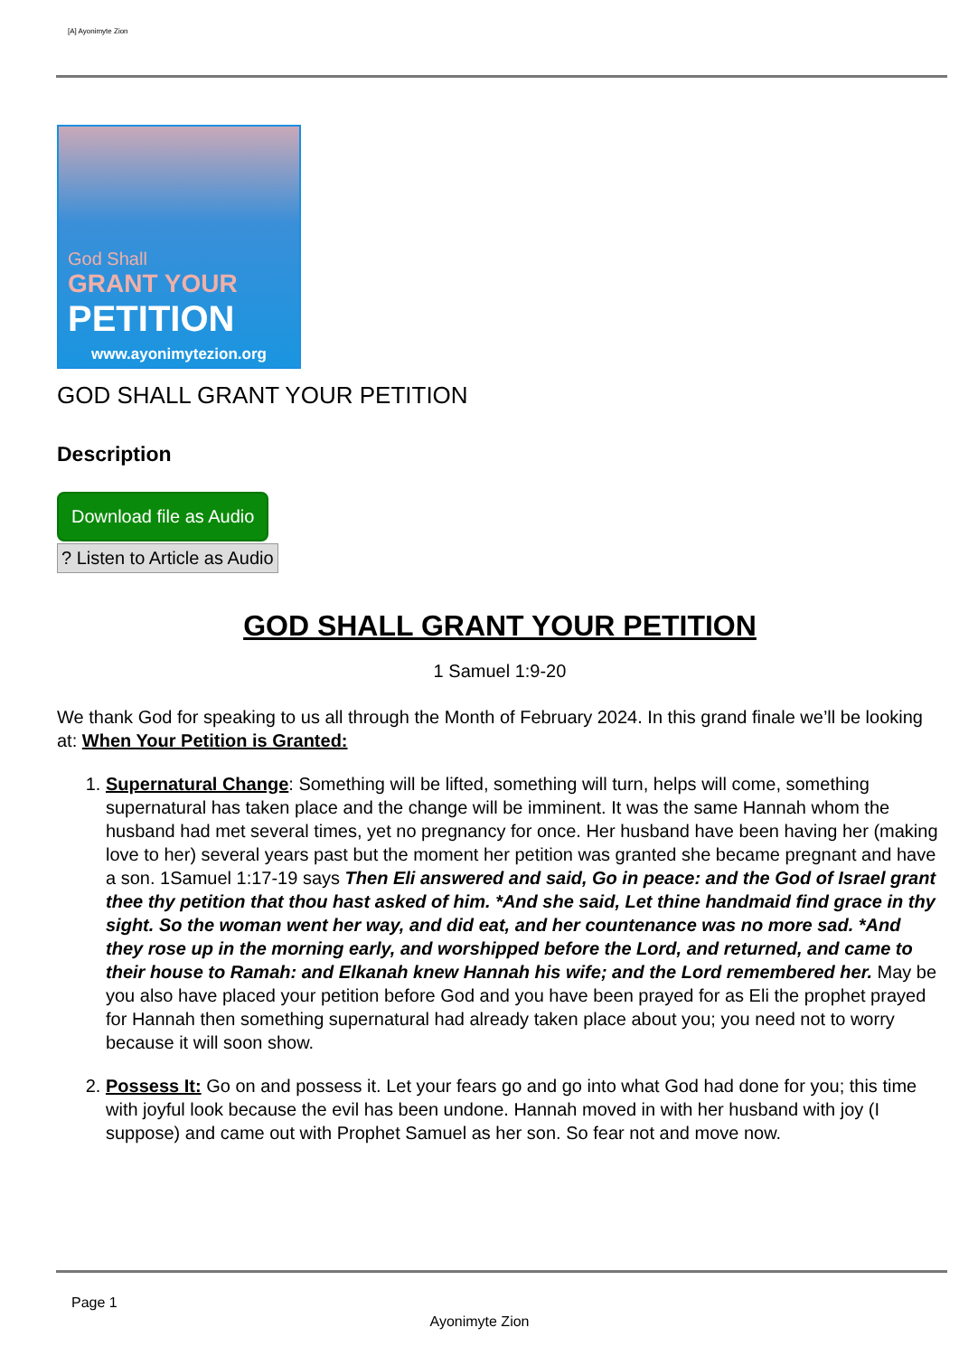[A] Ayonimyte Zion
God Shall
GRANT YOUR
PETITION
www.ayonimytezion.org
GOD SHALL GRANT YOUR PETITION
Description
Download file as Audio
? Listen to Article as Audio
GOD SHALL GRANT YOUR PETITION
1 Samuel 1:9-20
We thank God for speaking to us all through the Month of February 2024. In this grand finale we’ll be looking at: When Your Petition is Granted:
1. Supernatural Change: Something will be lifted, something will turn, helps will come, something supernatural has taken place and the change will be imminent. It was the same Hannah whom the husband had met several times, yet no pregnancy for once. Her husband have been having her (making love to her) several years past but the moment her petition was granted she became pregnant and have a son. 1Samuel 1:17-19 says Then Eli answered and said, Go in peace: and the God of Israel grant thee thy petition that thou hast asked of him. *And she said, Let thine handmaid find grace in thy sight. So the woman went her way, and did eat, and her countenance was no more sad. *And they rose up in the morning early, and worshipped before the Lord, and returned, and came to their house to Ramah: and Elkanah knew Hannah his wife; and the Lord remembered her. May be you also have placed your petition before God and you have been prayed for as Eli the prophet prayed for Hannah then something supernatural had already taken place about you; you need not to worry because it will soon show.
2. Possess It: Go on and possess it. Let your fears go and go into what God had done for you; this time with joyful look because the evil has been undone. Hannah moved in with her husband with joy (I suppose) and came out with Prophet Samuel as her son. So fear not and move now.
Page 1
Ayonimyte Zion